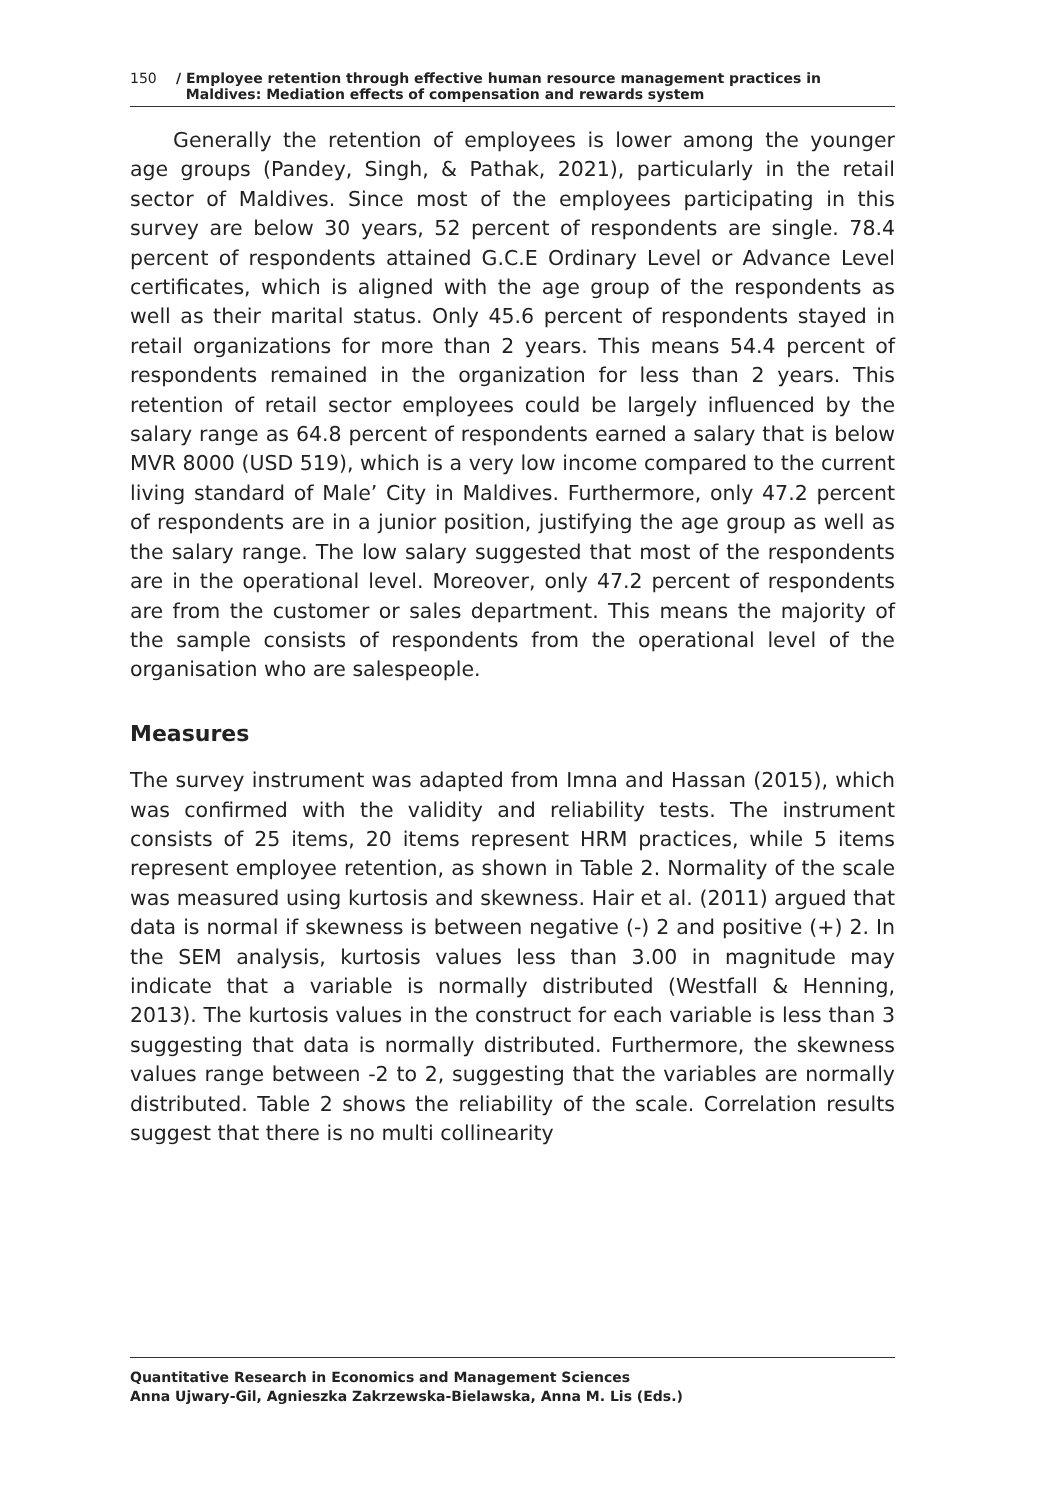150 / Employee retention through effective human resource management practices in
Maldives: Mediation effects of compensation and rewards system
Generally the retention of employees is lower among the younger age groups (Pandey, Singh, & Pathak, 2021), particularly in the retail sector of Maldives. Since most of the employees participating in this survey are below 30 years, 52 percent of respondents are single. 78.4 percent of respondents attained G.C.E Ordinary Level or Advance Level certificates, which is aligned with the age group of the respondents as well as their marital status. Only 45.6 percent of respondents stayed in retail organizations for more than 2 years. This means 54.4 percent of respondents remained in the organization for less than 2 years. This retention of retail sector employees could be largely influenced by the salary range as 64.8 percent of respondents earned a salary that is below MVR 8000 (USD 519), which is a very low income compared to the current living standard of Male’ City in Maldives. Furthermore, only 47.2 percent of respondents are in a junior position, justifying the age group as well as the salary range. The low salary suggested that most of the respondents are in the operational level. Moreover, only 47.2 percent of respondents are from the customer or sales department. This means the majority of the sample consists of respondents from the operational level of the organisation who are salespeople.
Measures
The survey instrument was adapted from Imna and Hassan (2015), which was confirmed with the validity and reliability tests. The instrument consists of 25 items, 20 items represent HRM practices, while 5 items represent employee retention, as shown in Table 2. Normality of the scale was measured using kurtosis and skewness. Hair et al. (2011) argued that data is normal if skewness is between negative (-) 2 and positive (+) 2. In the SEM analysis, kurtosis values less than 3.00 in magnitude may indicate that a variable is normally distributed (Westfall & Henning, 2013). The kurtosis values in the construct for each variable is less than 3 suggesting that data is normally distributed. Furthermore, the skewness values range between -2 to 2, suggesting that the variables are normally distributed. Table 2 shows the reliability of the scale. Correlation results suggest that there is no multi collinearity
Quantitative Research in Economics and Management Sciences
Anna Ujwary-Gil, Agnieszka Zakrzewska-Bielawska, Anna M. Lis (Eds.)